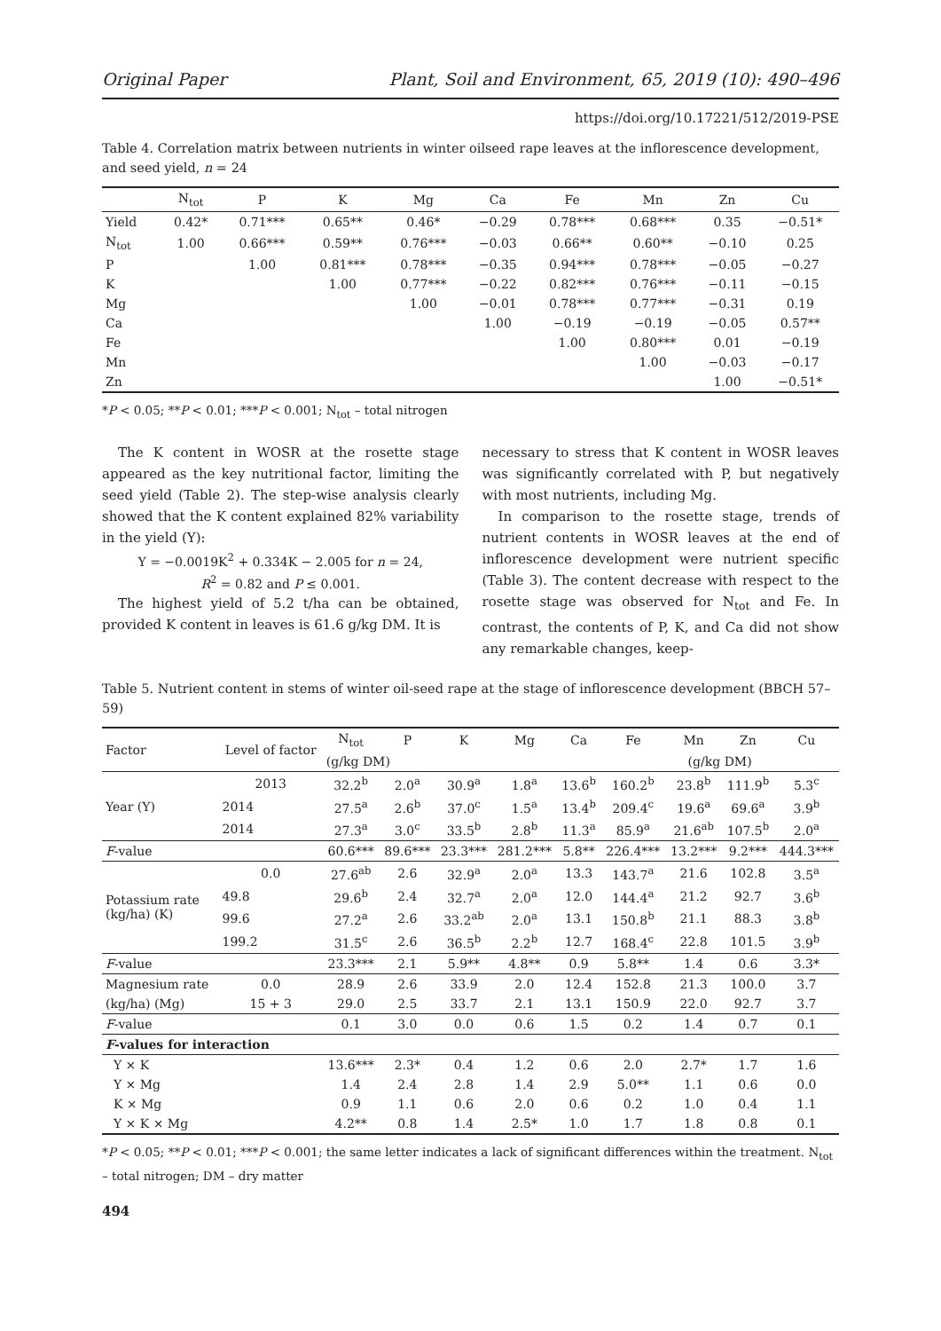Original Paper Plant, Soil and Environment, 65, 2019 (10): 490–496
https://doi.org/10.17221/512/2019-PSE
Table 4. Correlation matrix between nutrients in winter oilseed rape leaves at the inflorescence development, and seed yield, n = 24
| | N<sub>tot</sub> | P | K | Mg | Ca | Fe | Mn | Zn | Cu |
| --- | --- | --- | --- | --- | --- | --- | --- | --- | --- |
| Yield | 0.42* | 0.71*** | 0.65** | 0.46* | −0.29 | 0.78*** | 0.68*** | 0.35 | −0.51* |
| N<sub>tot</sub> | 1.00 | 0.66*** | 0.59** | 0.76*** | −0.03 | 0.66** | 0.60** | −0.10 | 0.25 |
| P | | 1.00 | 0.81*** | 0.78*** | −0.35 | 0.94*** | 0.78*** | −0.05 | −0.27 |
| K | | | 1.00 | 0.77*** | −0.22 | 0.82*** | 0.76*** | −0.11 | −0.15 |
| Mg | | | | 1.00 | −0.01 | 0.78*** | 0.77*** | −0.31 | 0.19 |
| Ca | | | | | 1.00 | −0.19 | −0.19 | −0.05 | 0.57** |
| Fe | | | | | | 1.00 | 0.80*** | 0.01 | −0.19 |
| Mn | | | | | | | 1.00 | −0.03 | −0.17 |
| Zn | | | | | | | | 1.00 | −0.51* |
*P < 0.05; **P < 0.01; ***P < 0.001; N<sub>tot</sub> – total nitrogen
The K content in WOSR at the rosette stage appeared as the key nutritional factor, limiting the seed yield (Table 2). The step-wise analysis clearly showed that the K content explained 82% variability in the yield (Y):
Y = −0.0019K<sup>2</sup> + 0.334K − 2.005 for n = 24,
R<sup>2</sup> = 0.82 and P ≤ 0.001.
The highest yield of 5.2 t/ha can be obtained, provided K content in leaves is 61.6 g/kg DM. It is
necessary to stress that K content in WOSR leaves was significantly correlated with P, but negatively with most nutrients, including Mg.
In comparison to the rosette stage, trends of nutrient contents in WOSR leaves at the end of inflorescence development were nutrient specific (Table 3). The content decrease with respect to the rosette stage was observed for N<sub>tot</sub> and Fe. In contrast, the contents of P, K, and Ca did not show any remarkable changes, keep-
Table 5. Nutrient content in stems of winter oil-seed rape at the stage of inflorescence development (BBCH 57–59)
| Factor | Level of factor | N<sub>tot</sub> | P | K | Mg | Ca | Fe | Mn | Zn | Cu |
| --- | --- | --- | --- | --- | --- | --- | --- | --- | --- | --- |
| | | (g/kg DM) | | | | | (g/kg DM) | | | |
| Year (Y) | 2013 | 32.2<sup>b</sup> | 2.0<sup>a</sup> | 30.9<sup>a</sup> | 1.8<sup>a</sup> | 13.6<sup>b</sup> | 160.2<sup>b</sup> | 23.8<sup>b</sup> | 111.9<sup>b</sup> | 5.3<sup>c</sup> |
| | 2014 | 27.5<sup>a</sup> | 2.6<sup>b</sup> | 37.0<sup>c</sup> | 1.5<sup>a</sup> | 13.4<sup>b</sup> | 209.4<sup>c</sup> | 19.6<sup>a</sup> | 69.6<sup>a</sup> | 3.9<sup>b</sup> |
| | 2014 | 27.3<sup>a</sup> | 3.0<sup>c</sup> | 33.5<sup>b</sup> | 2.8<sup>b</sup> | 11.3<sup>a</sup> | 85.9<sup>a</sup> | 21.6<sup>ab</sup> | 107.5<sup>b</sup> | 2.0<sup>a</sup> |
| F -value | | 60.6*** | 89.6*** | 23.3*** | 281.2*** | 5.8** | 226.4*** | 13.2*** | 9.2*** | 444.3*** |
| Potassium rate (kg/ha) (K) | 0.0 | 27.6<sup>ab</sup> | 2.6 | 32.9<sup>a</sup> | 2.0<sup>a</sup> | 13.3 | 143.7<sup>a</sup> | 21.6 | 102.8 | 3.5<sup>a</sup> |
| | 49.8 | 29.6<sup>b</sup> | 2.4 | 32.7<sup>a</sup> | 2.0<sup>a</sup> | 12.0 | 144.4<sup>a</sup> | 21.2 | 92.7 | 3.6<sup>b</sup> |
| | 99.6 | 27.2<sup>a</sup> | 2.6 | 33.2<sup>ab</sup> | 2.0<sup>a</sup> | 13.1 | 150.8<sup>b</sup> | 21.1 | 88.3 | 3.8<sup>b</sup> |
| | 199.2 | 31.5<sup>c</sup> | 2.6 | 36.5<sup>b</sup> | 2.2<sup>b</sup> | 12.7 | 168.4<sup>c</sup> | 22.8 | 101.5 | 3.9<sup>b</sup> |
| F -value | | 23.3*** | 2.1 | 5.9** | 4.8** | 0.9 | 5.8** | 1.4 | 0.6 | 3.3* |
| Magnesium rate | 0.0 | 28.9 | 2.6 | 33.9 | 2.0 | 12.4 | 152.8 | 21.3 | 100.0 | 3.7 |
| (kg/ha) (Mg) | 15 + 3 | 29.0 | 2.5 | 33.7 | 2.1 | 13.1 | 150.9 | 22.0 | 92.7 | 3.7 |
| F -value | | 0.1 | 3.0 | 0.0 | 0.6 | 1.5 | 0.2 | 1.4 | 0.7 | 0.1 |
| F -values for interaction | | | | | | | | | | |
| Y × K | | 13.6*** | 2.3* | 0.4 | 1.2 | 0.6 | 2.0 | 2.7* | 1.7 | 1.6 |
| Y × Mg | | 1.4 | 2.4 | 2.8 | 1.4 | 2.9 | 5.0** | 1.1 | 0.6 | 0.0 |
| K × Mg | | 0.9 | 1.1 | 0.6 | 2.0 | 0.6 | 0.2 | 1.0 | 0.4 | 1.1 |
| Y × K × Mg | | 4.2** | 0.8 | 1.4 | 2.5* | 1.0 | 1.7 | 1.8 | 0.8 | 0.1 |
*P < 0.05; **P < 0.01; ***P < 0.001; the same letter indicates a lack of significant differences within the treatment. N<sub>tot</sub> – total nitrogen; DM – dry matter
494